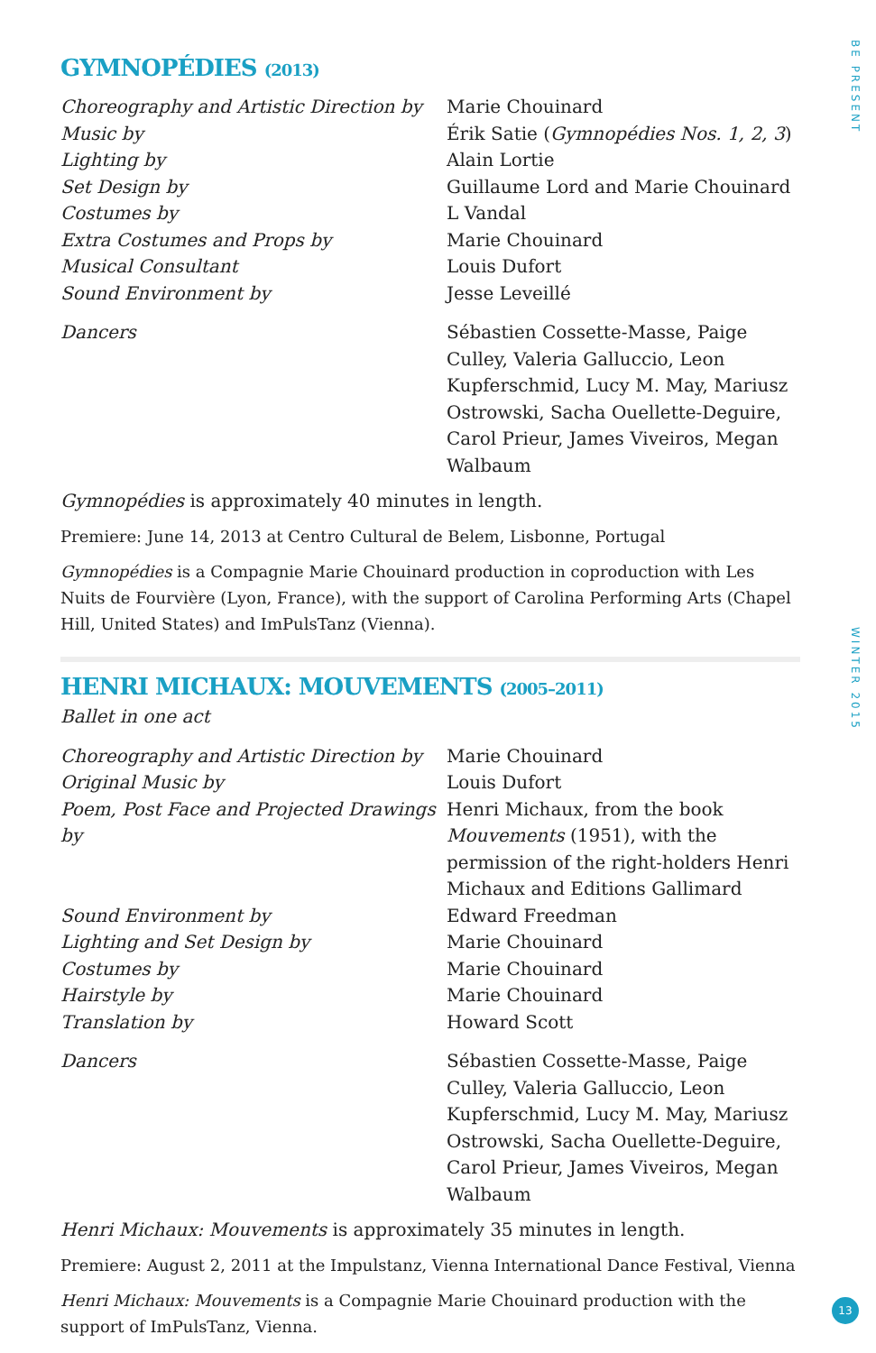BE PRESENT
WINTER 2015
GYMNOPÉDIES (2013)
Choreography and Artistic Direction by
Marie Chouinard
Music by Érik Satie (Gymnopédies Nos. 1, 2, 3)
Lighting by Alain Lortie
Set Design by Guillaume Lord and Marie Chouinard
Costumes by L Vandal
Extra Costumes and Props by Marie Chouinard
Musical Consultant Louis Dufort
Sound Environment by Jesse Leveillé
Dancers Sébastien Cossette-Masse, Paige Culley, Valeria Galluccio, Leon Kupferschmid, Lucy M. May, Mariusz Ostrowski, Sacha Ouellette-Deguire, Carol Prieur, James Viveiros, Megan Walbaum
Gymnopédies is approximately 40 minutes in length.
Premiere: June 14, 2013 at Centro Cultural de Belem, Lisbonne, Portugal
Gymnopédies is a Compagnie Marie Chouinard production in coproduction with Les Nuits de Fourvière (Lyon, France), with the support of Carolina Performing Arts (Chapel Hill, United States) and ImPulsTanz (Vienna).
HENRI MICHAUX: MOUVEMENTS (2005–2011)
Ballet in one act
Choreography and Artistic Direction by
Marie Chouinard
Original Music by Louis Dufort
Poem, Post Face and Projected Drawings by
Henri Michaux, from the book Mouvements (1951), with the permission of the right-holders Henri Michaux and Editions Gallimard
Sound Environment by Edward Freedman
Lighting and Set Design by Marie Chouinard
Costumes by Marie Chouinard
Hairstyle by Marie Chouinard
Translation by Howard Scott
Dancers Sébastien Cossette-Masse, Paige Culley, Valeria Galluccio, Leon Kupferschmid, Lucy M. May, Mariusz Ostrowski, Sacha Ouellette-Deguire, Carol Prieur, James Viveiros, Megan Walbaum
Henri Michaux: Mouvements is approximately 35 minutes in length.
Premiere: August 2, 2011 at the Impulstanz, Vienna International Dance Festival, Vienna
Henri Michaux: Mouvements is a Compagnie Marie Chouinard production with the support of ImPulsTanz, Vienna.
13